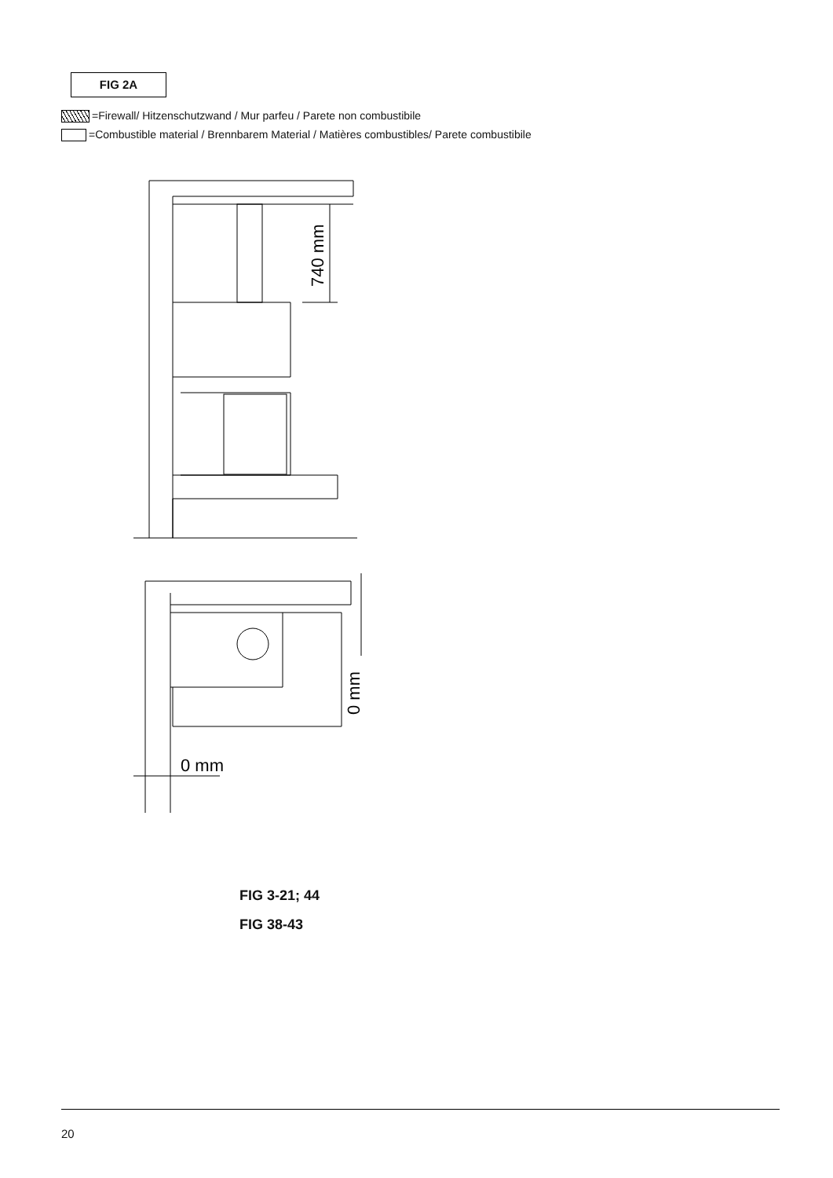FIG 2A
=Firewall/ Hitzenschutzwand / Mur parfeu / Parete non combustibile
=Combustible material / Brennbarem Material / Matières combustibles/ Parete combustibile
740 mm
0 mm
0 mm
FIG 3-21; 44
FIG 38-43
20